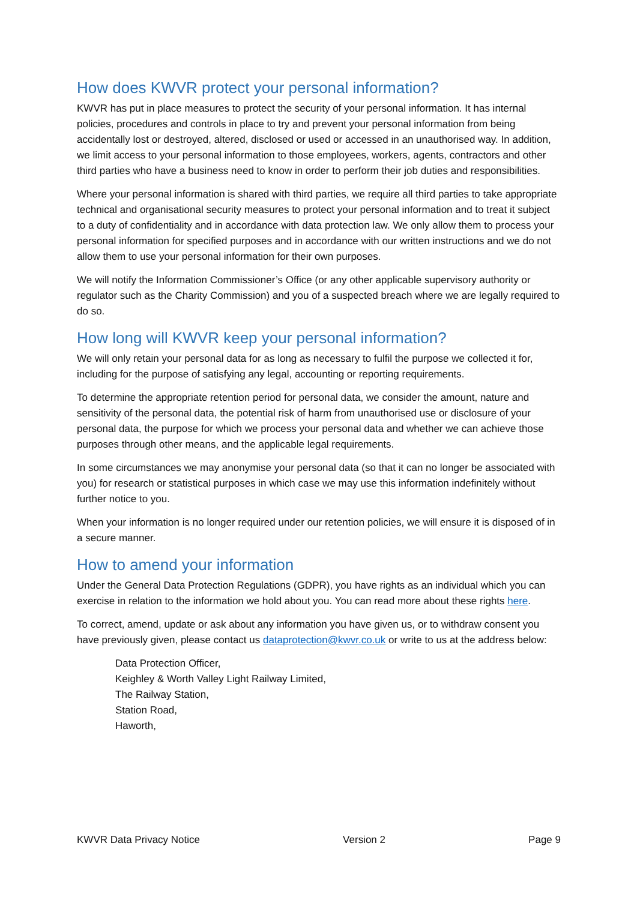How does KWVR protect your personal information?
KWVR has put in place measures to protect the security of your personal information. It has internal policies, procedures and controls in place to try and prevent your personal information from being accidentally lost or destroyed, altered, disclosed or used or accessed in an unauthorised way. In addition, we limit access to your personal information to those employees, workers, agents, contractors and other third parties who have a business need to know in order to perform their job duties and responsibilities.
Where your personal information is shared with third parties, we require all third parties to take appropriate technical and organisational security measures to protect your personal information and to treat it subject to a duty of confidentiality and in accordance with data protection law. We only allow them to process your personal information for specified purposes and in accordance with our written instructions and we do not allow them to use your personal information for their own purposes.
We will notify the Information Commissioner’s Office (or any other applicable supervisory authority or regulator such as the Charity Commission) and you of a suspected breach where we are legally required to do so.
How long will KWVR keep your personal information?
We will only retain your personal data for as long as necessary to fulfil the purpose we collected it for, including for the purpose of satisfying any legal, accounting or reporting requirements.
To determine the appropriate retention period for personal data, we consider the amount, nature and sensitivity of the personal data, the potential risk of harm from unauthorised use or disclosure of your personal data, the purpose for which we process your personal data and whether we can achieve those purposes through other means, and the applicable legal requirements.
In some circumstances we may anonymise your personal data (so that it can no longer be associated with you) for research or statistical purposes in which case we may use this information indefinitely without further notice to you.
When your information is no longer required under our retention policies, we will ensure it is disposed of in a secure manner.
How to amend your information
Under the General Data Protection Regulations (GDPR), you have rights as an individual which you can exercise in relation to the information we hold about you. You can read more about these rights here.
To correct, amend, update or ask about any information you have given us, or to withdraw consent you have previously given, please contact us dataprotection@kwvr.co.uk or write to us at the address below:
Data Protection Officer,
Keighley & Worth Valley Light Railway Limited,
The Railway Station,
Station Road,
Haworth,
KWVR Data Privacy Notice Version 2 Page 9